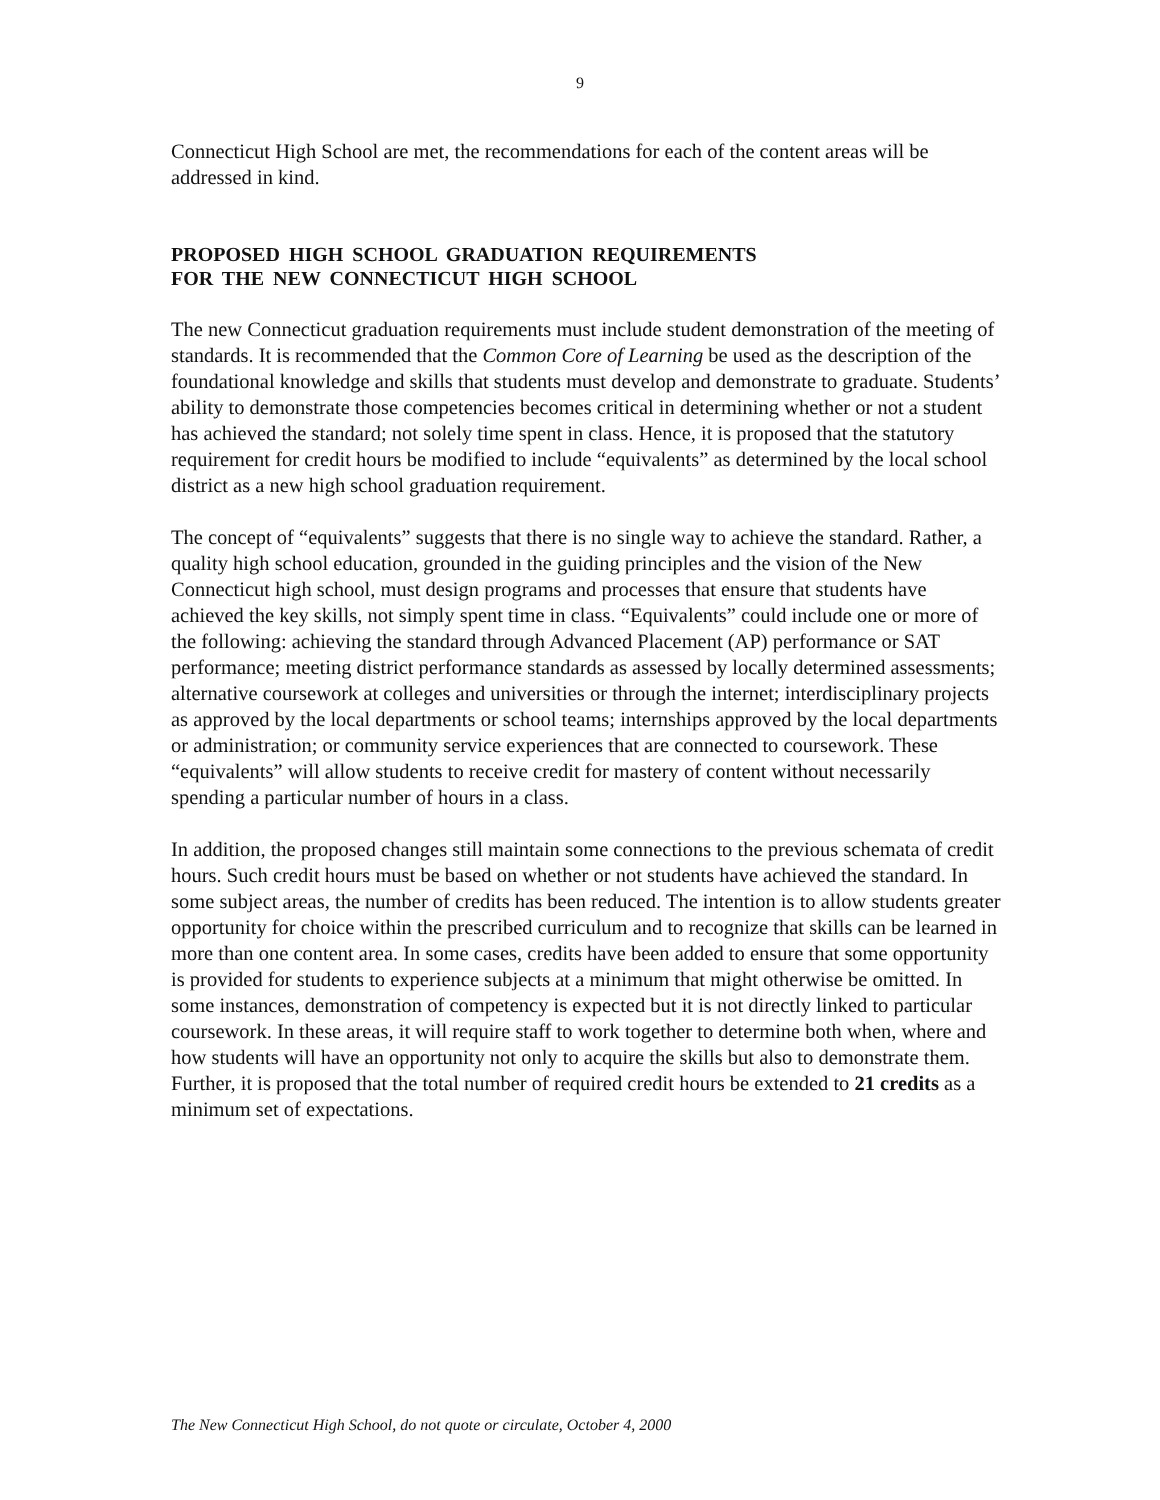9
Connecticut High School are met, the recommendations for each of the content areas will be addressed in kind.
PROPOSED HIGH SCHOOL GRADUATION REQUIREMENTS
FOR THE NEW CONNECTICUT HIGH SCHOOL
The new Connecticut graduation requirements must include student demonstration of the meeting of standards. It is recommended that the Common Core of Learning be used as the description of the foundational knowledge and skills that students must develop and demonstrate to graduate. Students’ ability to demonstrate those competencies becomes critical in determining whether or not a student has achieved the standard; not solely time spent in class. Hence, it is proposed that the statutory requirement for credit hours be modified to include “equivalents” as determined by the local school district as a new high school graduation requirement.
The concept of “equivalents” suggests that there is no single way to achieve the standard. Rather, a quality high school education, grounded in the guiding principles and the vision of the New Connecticut high school, must design programs and processes that ensure that students have achieved the key skills, not simply spent time in class. “Equivalents” could include one or more of the following: achieving the standard through Advanced Placement (AP) performance or SAT performance; meeting district performance standards as assessed by locally determined assessments; alternative coursework at colleges and universities or through the internet; interdisciplinary projects as approved by the local departments or school teams; internships approved by the local departments or administration; or community service experiences that are connected to coursework. These “equivalents” will allow students to receive credit for mastery of content without necessarily spending a particular number of hours in a class.
In addition, the proposed changes still maintain some connections to the previous schemata of credit hours. Such credit hours must be based on whether or not students have achieved the standard. In some subject areas, the number of credits has been reduced. The intention is to allow students greater opportunity for choice within the prescribed curriculum and to recognize that skills can be learned in more than one content area. In some cases, credits have been added to ensure that some opportunity is provided for students to experience subjects at a minimum that might otherwise be omitted. In some instances, demonstration of competency is expected but it is not directly linked to particular coursework. In these areas, it will require staff to work together to determine both when, where and how students will have an opportunity not only to acquire the skills but also to demonstrate them. Further, it is proposed that the total number of required credit hours be extended to 21 credits as a minimum set of expectations.
The New Connecticut High School, do not quote or circulate, October 4, 2000